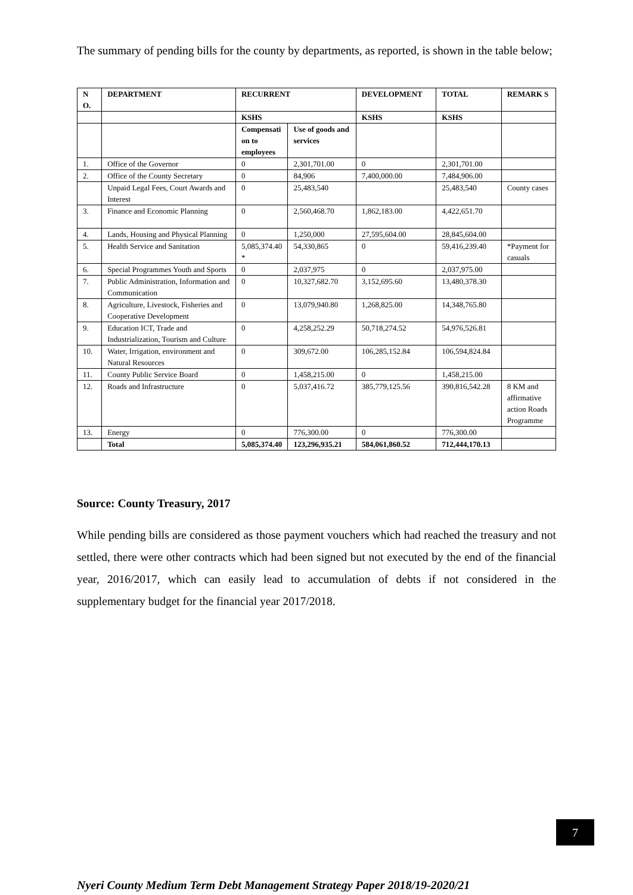The summary of pending bills for the county by departments, as reported, is shown in the table below;
| N O. | DEPARTMENT | RECURRENT | | DEVELOPMENT | TOTAL | REMARK S |
| --- | --- | --- | --- | --- | --- | --- |
| | | KSHS | | KSHS | KSHS | |
| | | Compensati on to employees | Use of goods and services | | | |
| 1. | Office of the Governor | 0 | 2,301,701.00 | 0 | 2,301,701.00 | |
| 2. | Office of the County Secretary | 0 | 84,906 | 7,400,000.00 | 7,484,906.00 | |
| | Unpaid Legal Fees, Court Awards and Interest | 0 | 25,483,540 | | 25,483,540 | County cases |
| 3. | Finance and Economic Planning | 0 | 2,560,468.70 | 1,862,183.00 | 4,422,651.70 | |
| 4. | Lands, Housing and Physical Planning | 0 | 1,250,000 | 27,595,604.00 | 28,845,604.00 | |
| 5. | Health Service and Sanitation | 5,085,374.40 * | 54,330,865 | 0 | 59,416,239.40 | *Payment for casuals |
| 6. | Special Programmes Youth and Sports | 0 | 2,037,975 | 0 | 2,037,975.00 | |
| 7. | Public Administration, Information and Communication | 0 | 10,327,682.70 | 3,152,695.60 | 13,480,378.30 | |
| 8. | Agriculture, Livestock, Fisheries and Cooperative Development | 0 | 13,079,940.80 | 1,268,825.00 | 14,348,765.80 | |
| 9. | Education ICT, Trade and Industrialization, Tourism and Culture | 0 | 4,258,252.29 | 50,718,274.52 | 54,976,526.81 | |
| 10. | Water, Irrigation, environment and Natural Resources | 0 | 309,672.00 | 106,285,152.84 | 106,594,824.84 | |
| 11. | County Public Service Board | 0 | 1,458,215.00 | 0 | 1,458,215.00 | |
| 12. | Roads and Infrastructure | 0 | 5,037,416.72 | 385,779,125.56 | 390,816,542.28 | 8 KM and affirmative action Roads Programme |
| 13. | Energy | 0 | 776,300.00 | 0 | 776,300.00 | |
| | Total | 5,085,374.40 | 123,296,935.21 | 584,061,860.52 | 712,444,170.13 | |
Source: County Treasury, 2017
While pending bills are considered as those payment vouchers which had reached the treasury and not settled, there were other contracts which had been signed but not executed by the end of the financial year, 2016/2017, which can easily lead to accumulation of debts if not considered in the supplementary budget for the financial year 2017/2018.
7
Nyeri County Medium Term Debt Management Strategy Paper 2018/19-2020/21